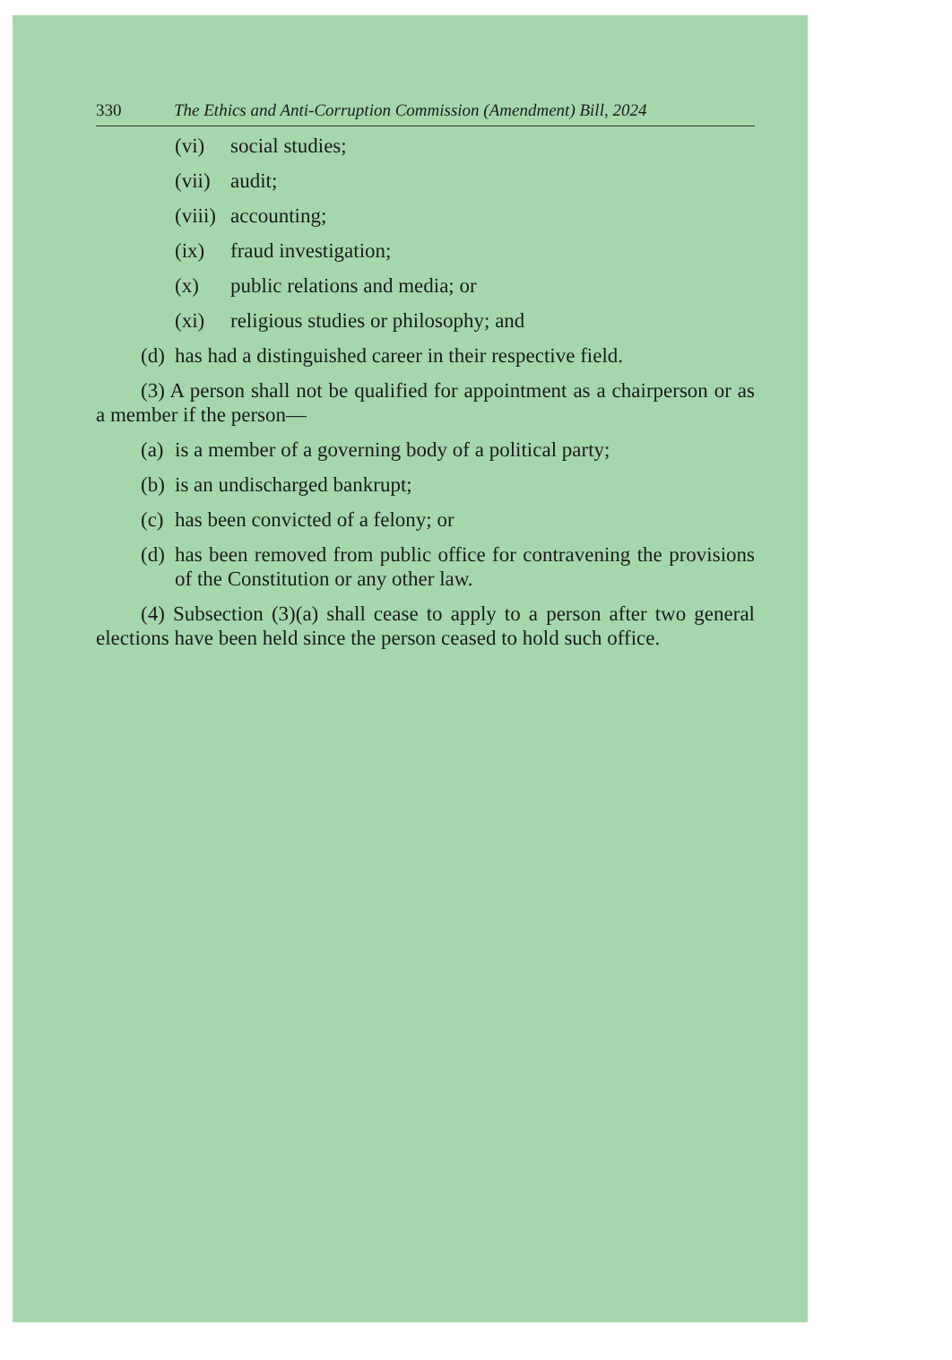330 The Ethics and Anti-Corruption Commission (Amendment) Bill, 2024
(vi) social studies;
(vii) audit;
(viii) accounting;
(ix) fraud investigation;
(x) public relations and media; or
(xi) religious studies or philosophy; and
(d) has had a distinguished career in their respective field.
(3) A person shall not be qualified for appointment as a chairperson or as a member if the person—
(a) is a member of a governing body of a political party;
(b) is an undischarged bankrupt;
(c) has been convicted of a felony; or
(d) has been removed from public office for contravening the provisions of the Constitution or any other law.
(4) Subsection (3)(a) shall cease to apply to a person after two general elections have been held since the person ceased to hold such office.